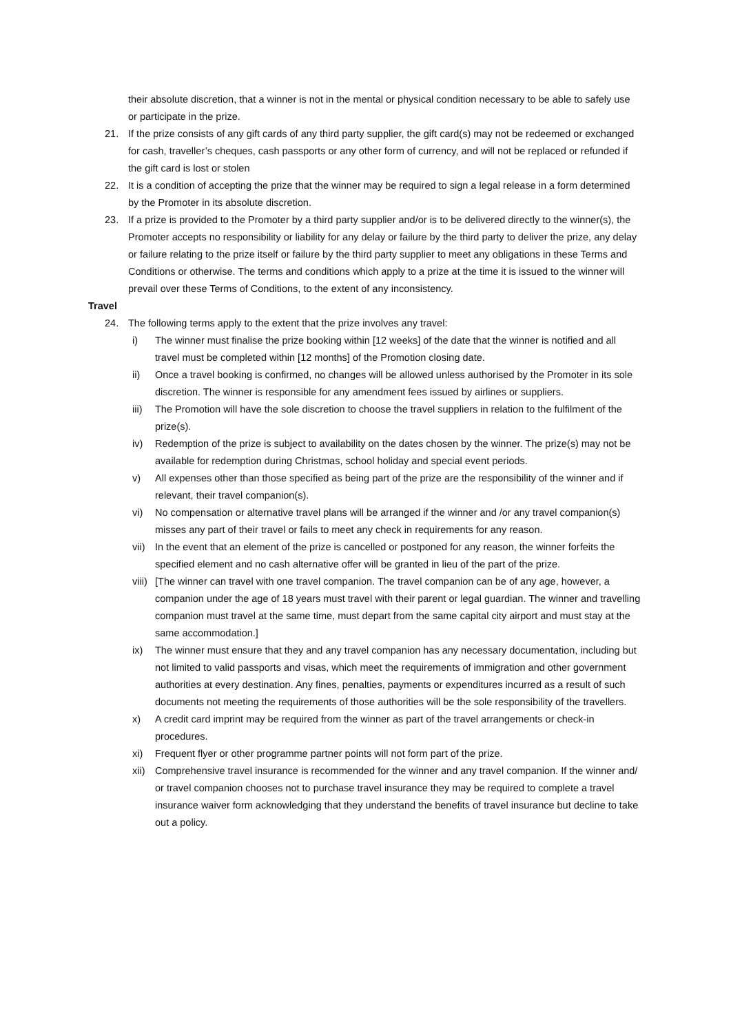their absolute discretion, that a winner is not in the mental or physical condition necessary to be able to safely use or participate in the prize.
21. If the prize consists of any gift cards of any third party supplier, the gift card(s) may not be redeemed or exchanged for cash, traveller’s cheques, cash passports or any other form of currency, and will not be replaced or refunded if the gift card is lost or stolen
22. It is a condition of accepting the prize that the winner may be required to sign a legal release in a form determined by the Promoter in its absolute discretion.
23. If a prize is provided to the Promoter by a third party supplier and/or is to be delivered directly to the winner(s), the Promoter accepts no responsibility or liability for any delay or failure by the third party to deliver the prize, any delay or failure relating to the prize itself or failure by the third party supplier to meet any obligations in these Terms and Conditions or otherwise. The terms and conditions which apply to a prize at the time it is issued to the winner will prevail over these Terms of Conditions, to the extent of any inconsistency.
Travel
24. The following terms apply to the extent that the prize involves any travel:
i) The winner must finalise the prize booking within [12 weeks] of the date that the winner is notified and all travel must be completed within [12 months] of the Promotion closing date.
ii) Once a travel booking is confirmed, no changes will be allowed unless authorised by the Promoter in its sole discretion. The winner is responsible for any amendment fees issued by airlines or suppliers.
iii)
The Promotion will have the sole discretion to choose the travel suppliers in relation to the fulfilment of the prize(s).
iv) Redemption of the prize is subject to availability on the dates chosen by the winner. The prize(s) may not be available for redemption during Christmas, school holiday and special event periods.
v) All expenses other than those specified as being part of the prize are the responsibility of the winner and if relevant, their travel companion(s).
vi) No compensation or alternative travel plans will be arranged if the winner and /or any travel companion(s) misses any part of their travel or fails to meet any check in requirements for any reason.
vii)
In the event that an element of the prize is cancelled or postponed for any reason, the winner forfeits the specified element and no cash alternative offer will be granted in lieu of the part of the prize.
viii)
[The winner can travel with one travel companion. The travel companion can be of any age, however, a companion under the age of 18 years must travel with their parent or legal guardian. The winner and travelling companion must travel at the same time, must depart from the same capital city airport and must stay at the same accommodation.]
ix) The winner must ensure that they and any travel companion has any necessary documentation, including but not limited to valid passports and visas, which meet the requirements of immigration and other government authorities at every destination. Any fines, penalties, payments or expenditures incurred as a result of such documents not meeting the requirements of those authorities will be the sole responsibility of the travellers.
x) A credit card imprint may be required from the winner as part of the travel arrangements or check-in procedures.
xi) Frequent flyer or other programme partner points will not form part of the prize.
xii)
Comprehensive travel insurance is recommended for the winner and any travel companion. If the winner and/ or travel companion chooses not to purchase travel insurance they may be required to complete a travel insurance waiver form acknowledging that they understand the benefits of travel insurance but decline to take out a policy.